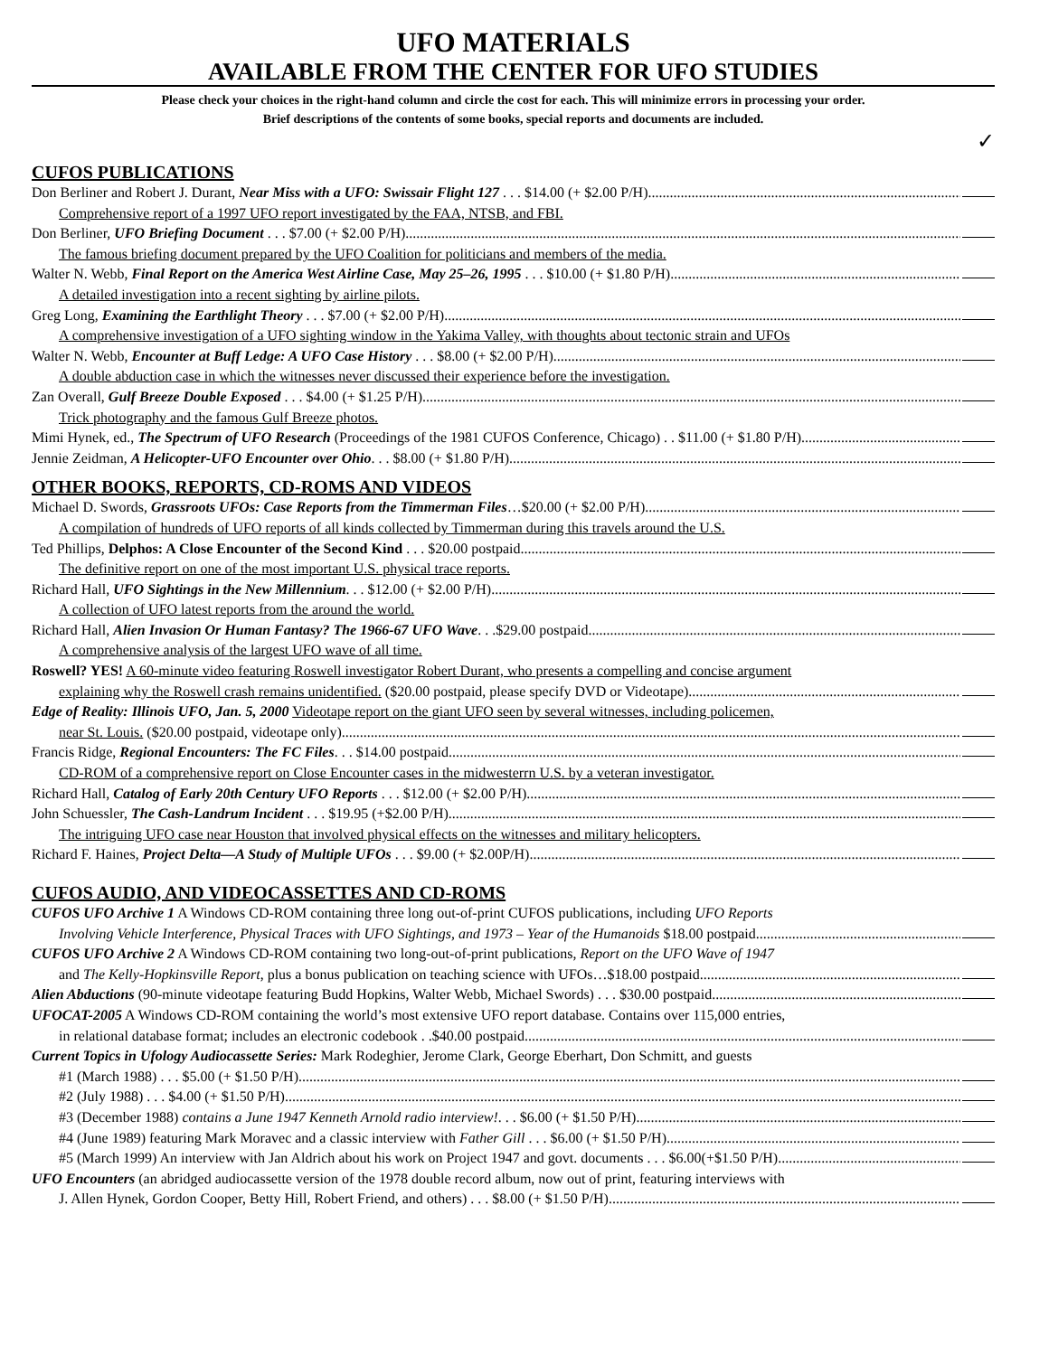UFO MATERIALS
AVAILABLE FROM THE CENTER FOR UFO STUDIES
Please check your choices in the right-hand column and circle the cost for each. This will minimize errors in processing your order.
Brief descriptions of the contents of some books, special reports and documents are included.
✓
CUFOS PUBLICATIONS
Don Berliner and Robert J. Durant, Near Miss with a UFO: Swissair Flight 127 . . . $14.00 (+ $2.00 P/H)
Comprehensive report of a 1997 UFO report investigated by the FAA, NTSB, and FBI.
Don Berliner, UFO Briefing Document . . . $7.00 (+ $2.00 P/H)
The famous briefing document prepared by the UFO Coalition for politicians and members of the media.
Walter N. Webb, Final Report on the America West Airline Case, May 25–26, 1995 . . . $10.00 (+ $1.80 P/H)
A detailed investigation into a recent sighting by airline pilots.
Greg Long, Examining the Earthlight Theory . . . $7.00 (+ $2.00 P/H)
A comprehensive investigation of a UFO sighting window in the Yakima Valley, with thoughts about tectonic strain and UFOs
Walter N. Webb, Encounter at Buff Ledge: A UFO Case History . . . $8.00 (+ $2.00 P/H)
A double abduction case in which the witnesses never discussed their experience before the investigation.
Zan Overall, Gulf Breeze Double Exposed . . . $4.00 (+ $1.25 P/H)
Trick photography and the famous Gulf Breeze photos.
Mimi Hynek, ed., The Spectrum of UFO Research (Proceedings of the 1981 CUFOS Conference, Chicago) . . $11.00 (+ $1.80 P/H)
Jennie Zeidman, A Helicopter-UFO Encounter over Ohio. . . $8.00 (+ $1.80 P/H)
OTHER BOOKS, REPORTS, CD-ROMS AND VIDEOS
Michael D. Swords, Grassroots UFOs: Case Reports from the Timmerman Files…$20.00 (+ $2.00 P/H)
A compilation of hundreds of UFO reports of all kinds collected by Timmerman during this travels around the U.S.
Ted Phillips, Delphos: A Close Encounter of the Second Kind . . . $20.00 postpaid
The definitive report on one of the most important U.S. physical trace reports.
Richard Hall, UFO Sightings in the New Millennium. . . $12.00 (+ $2.00 P/H)
A collection of UFO latest reports from the around the world.
Richard Hall, Alien Invasion Or Human Fantasy? The 1966-67 UFO Wave. . .$29.00 postpaid
A comprehensive analysis of the largest UFO wave of all time.
Roswell? YES! A 60-minute video featuring Roswell investigator Robert Durant, who presents a compelling and concise argument
explaining why the Roswell crash remains unidentified. ($20.00 postpaid, please specify DVD or Videotape)
Edge of Reality: Illinois UFO, Jan. 5, 2000 Videotape report on the giant UFO seen by several witnesses, including policemen,
near St. Louis. ($20.00 postpaid, videotape only)
Francis Ridge, Regional Encounters: The FC Files. . . $14.00 postpaid
CD-ROM of a comprehensive report on Close Encounter cases in the midwesterrn U.S. by a veteran investigator.
Richard Hall, Catalog of Early 20th Century UFO Reports . . . $12.00 (+ $2.00 P/H)
John Schuessler, The Cash-Landrum Incident . . . $19.95 (+$2.00 P/H)
The intriguing UFO case near Houston that involved physical effects on the witnesses and military helicopters.
Richard F. Haines, Project Delta—A Study of Multiple UFOs . . . $9.00 (+ $2.00P/H)
CUFOS AUDIO, AND VIDEOCASSETTES AND CD-ROMS
CUFOS UFO Archive 1 A Windows CD-ROM containing three long out-of-print CUFOS publications, including UFO Reports
Involving Vehicle Interference, Physical Traces with UFO Sightings, and 1973 – Year of the Humanoids $18.00 postpaid
CUFOS UFO Archive 2 A Windows CD-ROM containing two long-out-of-print publications, Report on the UFO Wave of 1947
and The Kelly-Hopkinsville Report, plus a bonus publication on teaching science with UFOs…$18.00 postpaid
Alien Abductions (90-minute videotape featuring Budd Hopkins, Walter Webb, Michael Swords) . . . $30.00 postpaid
UFOCAT-2005 A Windows CD-ROM containing the world’s most extensive UFO report database. Contains over 115,000 entries,
in relational database format; includes an electronic codebook . .$40.00 postpaid
Current Topics in Ufology Audiocassette Series: Mark Rodeghier, Jerome Clark, George Eberhart, Don Schmitt, and guests
#1 (March 1988) . . . $5.00 (+ $1.50 P/H)
#2 (July 1988) . . . $4.00 (+ $1.50 P/H)
#3 (December 1988) contains a June 1947 Kenneth Arnold radio interview!. . . $6.00 (+ $1.50 P/H)
#4 (June 1989) featuring Mark Moravec and a classic interview with Father Gill . . . $6.00 (+ $1.50 P/H)
#5 (March 1999) An interview with Jan Aldrich about his work on Project 1947 and govt. documents . . . $6.00(+$1.50 P/H)
UFO Encounters (an abridged audiocassette version of the 1978 double record album, now out of print, featuring interviews with
J. Allen Hynek, Gordon Cooper, Betty Hill, Robert Friend, and others) . . . $8.00 (+ $1.50 P/H)